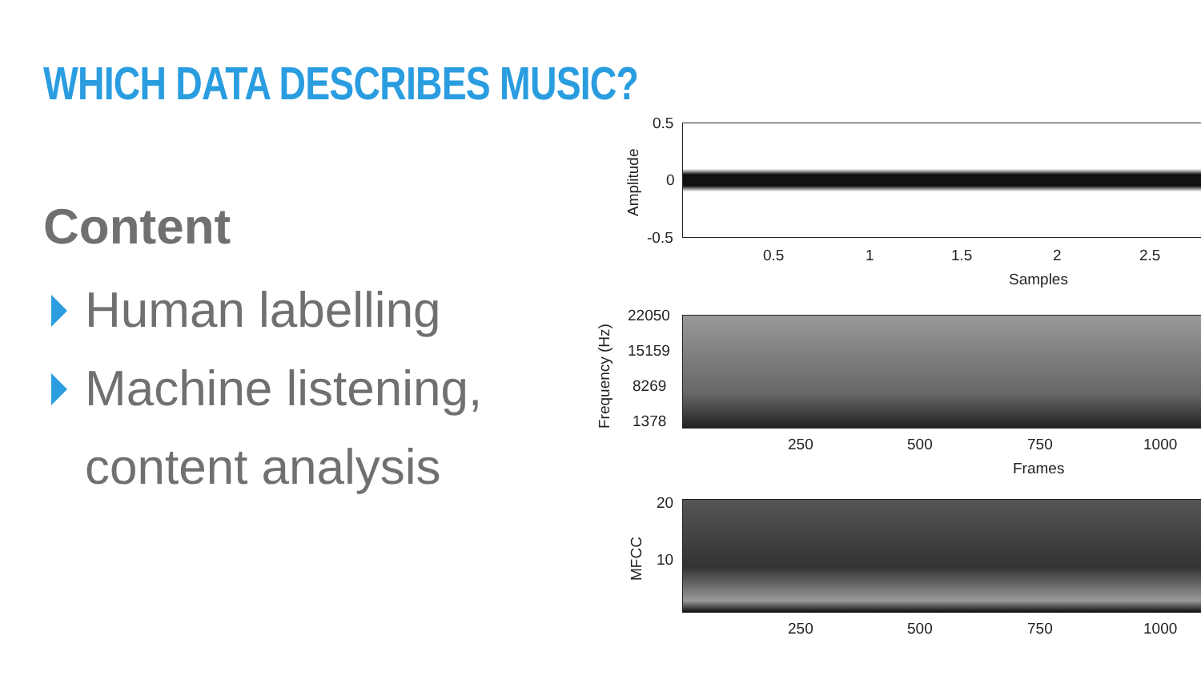WHICH DATA DESCRIBES MUSIC?
Content
Human labelling
Machine listening,
content analysis
0.5
0
-0.5
Amplitude
0.5 1 1.5 2 2.5
Samples
22050
15159
8269
1378
Frequency (Hz) 250 500 750 1000
Frames
20
10
MFCC
250 500 750 1000